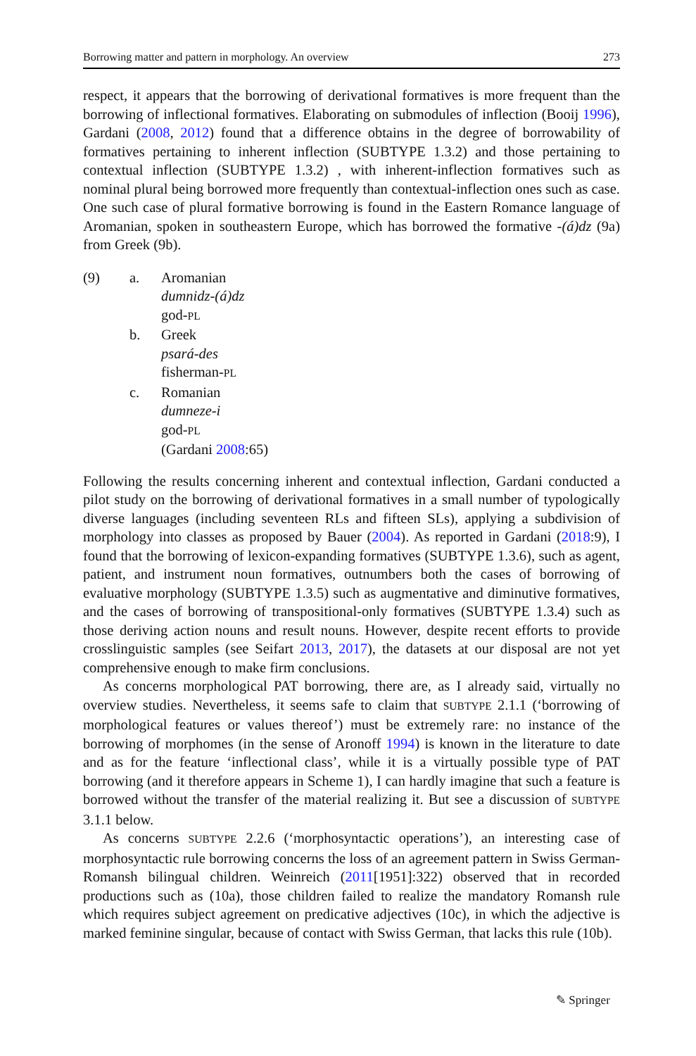Borrowing matter and pattern in morphology. An overview 273
respect, it appears that the borrowing of derivational formatives is more frequent than the borrowing of inflectional formatives. Elaborating on submodules of inflection (Booij 1996), Gardani (2008, 2012) found that a difference obtains in the degree of borrowability of formatives pertaining to inherent inflection (SUBTYPE 1.3.2) and those pertaining to contextual inflection (SUBTYPE 1.3.2) , with inherent-inflection formatives such as nominal plural being borrowed more frequently than contextual-inflection ones such as case. One such case of plural formative borrowing is found in the Eastern Romance language of Aromanian, spoken in southeastern Europe, which has borrowed the formative -(á)dz (9a) from Greek (9b).
(9)
a.
Aromanian
dumnidz-(á)dz
god-PL
b.
Greek
psará-des
fisherman-PL
c.
Romanian
dumneze-i
god-PL
(Gardani 2008:65)
Following the results concerning inherent and contextual inflection, Gardani conducted a pilot study on the borrowing of derivational formatives in a small number of typologically diverse languages (including seventeen RLs and fifteen SLs), applying a subdivision of morphology into classes as proposed by Bauer (2004). As reported in Gardani (2018:9), I found that the borrowing of lexicon-expanding formatives (SUBTYPE 1.3.6), such as agent, patient, and instrument noun formatives, outnumbers both the cases of borrowing of evaluative morphology (SUBTYPE 1.3.5) such as augmentative and diminutive formatives, and the cases of borrowing of transpositional-only formatives (SUBTYPE 1.3.4) such as those deriving action nouns and result nouns. However, despite recent efforts to provide crosslinguistic samples (see Seifart 2013, 2017), the datasets at our disposal are not yet comprehensive enough to make firm conclusions.
As concerns morphological PAT borrowing, there are, as I already said, virtually no overview studies. Nevertheless, it seems safe to claim that SUBTYPE 2.1.1 (‘borrowing of morphological features or values thereof’) must be extremely rare: no instance of the borrowing of morphomes (in the sense of Aronoff 1994) is known in the literature to date and as for the feature ‘inflectional class’, while it is a virtually possible type of PAT borrowing (and it therefore appears in Scheme 1), I can hardly imagine that such a feature is borrowed without the transfer of the material realizing it. But see a discussion of SUBTYPE 3.1.1 below.
As concerns SUBTYPE 2.2.6 (‘morphosyntactic operations’), an interesting case of morphosyntactic rule borrowing concerns the loss of an agreement pattern in Swiss German-Romansh bilingual children. Weinreich (2011[1951]:322) observed that in recorded productions such as (10a), those children failed to realize the mandatory Romansh rule which requires subject agreement on predicative adjectives (10c), in which the adjective is marked feminine singular, because of contact with Swiss German, that lacks this rule (10b).
✎ Springer